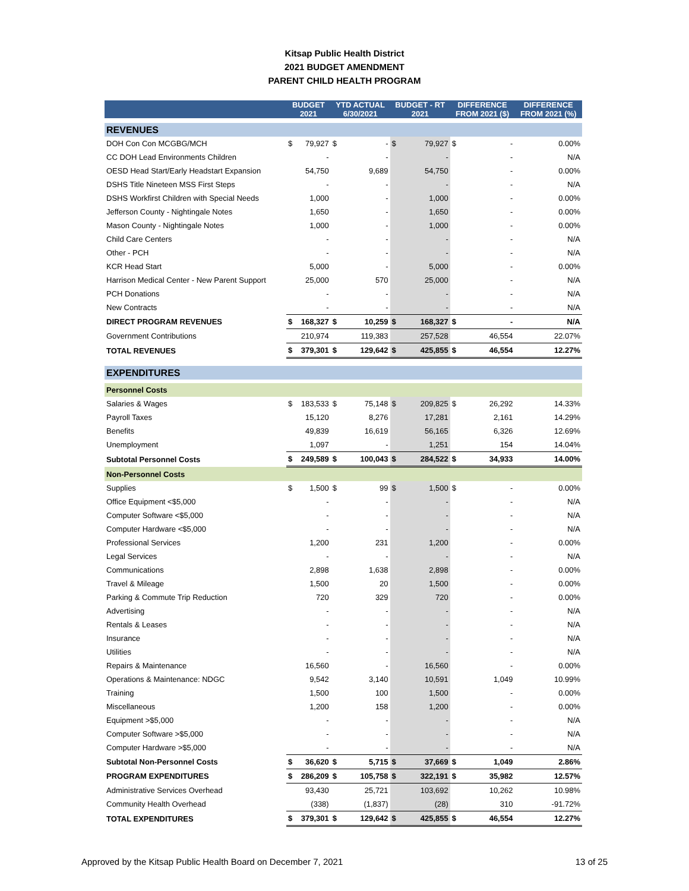Kitsap Public Health District
2021 BUDGET AMENDMENT
PARENT CHILD HEALTH PROGRAM
| | BUDGET 2021 | | YTD ACTUAL 6/30/2021 | | BUDGET - RT 2021 | | DIFFERENCE FROM 2021 ($) | | DIFFERENCE FROM 2021 (%) |
| --- | --- | --- | --- | --- | --- | --- | --- | --- | --- |
| REVENUES | | | | | | | | | |
| DOH Con Con MCGBG/MCH | $ | 79,927 | $ | - | $ | 79,927 | $ | - | 0.00% |
| CC DOH Lead Environments Children | | - | | - | | - | | - | N/A |
| OESD Head Start/Early Headstart Expansion | | 54,750 | | 9,689 | | 54,750 | | - | 0.00% |
| DSHS Title Nineteen MSS First Steps | | - | | - | | - | | - | N/A |
| DSHS Workfirst Children with Special Needs | | 1,000 | | - | | 1,000 | | - | 0.00% |
| Jefferson County - Nightingale Notes | | 1,650 | | - | | 1,650 | | - | 0.00% |
| Mason County - Nightingale Notes | | 1,000 | | - | | 1,000 | | - | 0.00% |
| Child Care Centers | | - | | - | | - | | - | N/A |
| Other - PCH | | - | | - | | - | | - | N/A |
| KCR Head Start | | 5,000 | | - | | 5,000 | | - | 0.00% |
| Harrison Medical Center - New Parent Support | | 25,000 | | 570 | | 25,000 | | - | N/A |
| PCH Donations | | - | | - | | - | | - | N/A |
| New Contracts | | - | | - | | - | | - | N/A |
| DIRECT PROGRAM REVENUES | $ | 168,327 | $ | 10,259 | $ | 168,327 | $ | - | N/A |
| Government Contributions | | 210,974 | | 119,383 | | 257,528 | | 46,554 | 22.07% |
| TOTAL REVENUES | $ | 379,301 | $ | 129,642 | $ | 425,855 | $ | 46,554 | 12.27% |
| EXPENDITURES | | | | | | | | | |
| Personnel Costs | | | | | | | | | |
| Salaries & Wages | $ | 183,533 | $ | 75,148 | $ | 209,825 | $ | 26,292 | 14.33% |
| Payroll Taxes | | 15,120 | | 8,276 | | 17,281 | | 2,161 | 14.29% |
| Benefits | | 49,839 | | 16,619 | | 56,165 | | 6,326 | 12.69% |
| Unemployment | | 1,097 | | - | | 1,251 | | 154 | 14.04% |
| Subtotal Personnel Costs | $ | 249,589 | $ | 100,043 | $ | 284,522 | $ | 34,933 | 14.00% |
| Non-Personnel Costs | | | | | | | | | |
| Supplies | $ | 1,500 | $ | 99 | $ | 1,500 | $ | - | 0.00% |
| Office Equipment <$5,000 | | - | | - | | - | | - | N/A |
| Computer Software <$5,000 | | - | | - | | - | | - | N/A |
| Computer Hardware <$5,000 | | - | | - | | - | | - | N/A |
| Professional Services | | 1,200 | | 231 | | 1,200 | | - | 0.00% |
| Legal Services | | - | | - | | - | | - | N/A |
| Communications | | 2,898 | | 1,638 | | 2,898 | | - | 0.00% |
| Travel & Mileage | | 1,500 | | 20 | | 1,500 | | - | 0.00% |
| Parking & Commute Trip Reduction | | 720 | | 329 | | 720 | | - | 0.00% |
| Advertising | | - | | - | | - | | - | N/A |
| Rentals & Leases | | - | | - | | - | | - | N/A |
| Insurance | | - | | - | | - | | - | N/A |
| Utilities | | - | | - | | - | | - | N/A |
| Repairs & Maintenance | | 16,560 | | - | | 16,560 | | - | 0.00% |
| Operations & Maintenance: NDGC | | 9,542 | | 3,140 | | 10,591 | | 1,049 | 10.99% |
| Training | | 1,500 | | 100 | | 1,500 | | - | 0.00% |
| Miscellaneous | | 1,200 | | 158 | | 1,200 | | - | 0.00% |
| Equipment >$5,000 | | - | | - | | - | | - | N/A |
| Computer Software >$5,000 | | - | | - | | - | | - | N/A |
| Computer Hardware >$5,000 | | - | | - | | - | | - | N/A |
| Subtotal Non-Personnel Costs | $ | 36,620 | $ | 5,715 | $ | 37,669 | $ | 1,049 | 2.86% |
| PROGRAM EXPENDITURES | $ | 286,209 | $ | 105,758 | $ | 322,191 | $ | 35,982 | 12.57% |
| Administrative Services Overhead | | 93,430 | | 25,721 | | 103,692 | | 10,262 | 10.98% |
| Community Health Overhead | | (338) | | (1,837) | | (28) | | 310 | -91.72% |
| TOTAL EXPENDITURES | $ | 379,301 | $ | 129,642 | $ | 425,855 | $ | 46,554 | 12.27% |
Approved by the Kitsap Public Health Board on December 7, 2021 13 of 25